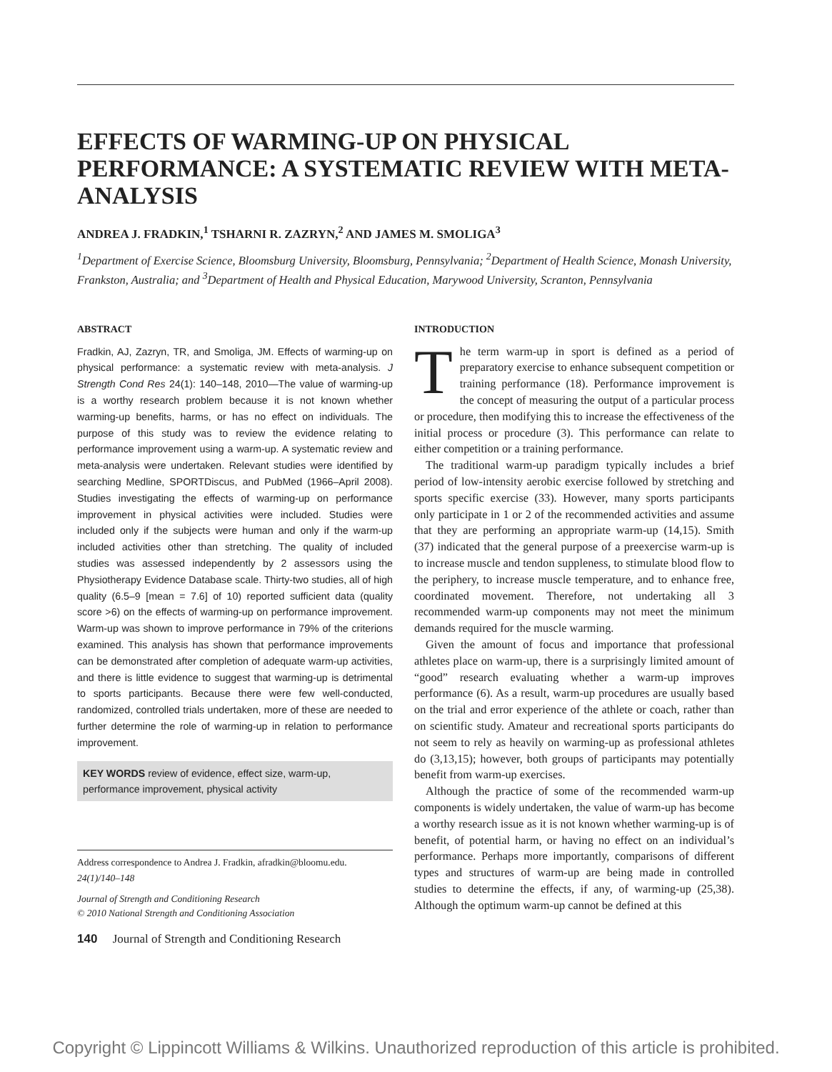EFFECTS OF WARMING-UP ON PHYSICAL PERFORMANCE: A SYSTEMATIC REVIEW WITH META-ANALYSIS
ANDREA J. FRADKIN,<sup>1</sup> TSHARNI R. ZAZRYN,<sup>2</sup> AND JAMES M. SMOLIGA<sup>3</sup>
<sup>1</sup> Department of Exercise Science, Bloomsburg University, Bloomsburg, Pennsylvania; <sup>2</sup>Department of Health Science, Monash University, Frankston, Australia; and <sup>3</sup>Department of Health and Physical Education, Marywood University, Scranton, Pennsylvania
ABSTRACT
Fradkin, AJ, Zazryn, TR, and Smoliga, JM. Effects of warming-up on physical performance: a systematic review with meta-analysis. J Strength Cond Res 24(1): 140–148, 2010—The value of warming-up is a worthy research problem because it is not known whether warming-up benefits, harms, or has no effect on individuals. The purpose of this study was to review the evidence relating to performance improvement using a warm-up. A systematic review and meta-analysis were undertaken. Relevant studies were identified by searching Medline, SPORTDiscus, and PubMed (1966–April 2008). Studies investigating the effects of warming-up on performance improvement in physical activities were included. Studies were included only if the subjects were human and only if the warm-up included activities other than stretching. The quality of included studies was assessed independently by 2 assessors using the Physiotherapy Evidence Database scale. Thirty-two studies, all of high quality (6.5–9 [mean = 7.6] of 10) reported sufficient data (quality score >6) on the effects of warming-up on performance improvement. Warm-up was shown to improve performance in 79% of the criterions examined. This analysis has shown that performance improvements can be demonstrated after completion of adequate warm-up activities, and there is little evidence to suggest that warming-up is detrimental to sports participants. Because there were few well-conducted, randomized, controlled trials undertaken, more of these are needed to further determine the role of warming-up in relation to performance improvement.
KEY WORDS review of evidence, effect size, warm-up, performance improvement, physical activity
Address correspondence to Andrea J. Fradkin, afradkin@bloomu.edu.
24(1)/140–148
Journal of Strength and Conditioning Research
© 2010 National Strength and Conditioning Association
140 Journal of Strength and Conditioning Research
INTRODUCTION
The term warm-up in sport is defined as a period of preparatory exercise to enhance subsequent competition or training performance (18). Performance improvement is the concept of measuring the output of a particular process or procedure, then modifying this to increase the effectiveness of the initial process or procedure (3). This performance can relate to either competition or a training performance.
The traditional warm-up paradigm typically includes a brief period of low-intensity aerobic exercise followed by stretching and sports specific exercise (33). However, many sports participants only participate in 1 or 2 of the recommended activities and assume that they are performing an appropriate warm-up (14,15). Smith (37) indicated that the general purpose of a preexercise warm-up is to increase muscle and tendon suppleness, to stimulate blood flow to the periphery, to increase muscle temperature, and to enhance free, coordinated movement. Therefore, not undertaking all 3 recommended warm-up components may not meet the minimum demands required for the muscle warming.
Given the amount of focus and importance that professional athletes place on warm-up, there is a surprisingly limited amount of “good” research evaluating whether a warm-up improves performance (6). As a result, warm-up procedures are usually based on the trial and error experience of the athlete or coach, rather than on scientific study. Amateur and recreational sports participants do not seem to rely as heavily on warming-up as professional athletes do (3,13,15); however, both groups of participants may potentially benefit from warm-up exercises.
Although the practice of some of the recommended warm-up components is widely undertaken, the value of warm-up has become a worthy research issue as it is not known whether warming-up is of benefit, of potential harm, or having no effect on an individual’s performance. Perhaps more importantly, comparisons of different types and structures of warm-up are being made in controlled studies to determine the effects, if any, of warming-up (25,38). Although the optimum warm-up cannot be defined at this
Copyright © Lippincott Williams & Wilkins. Unauthorized reproduction of this article is prohibited.